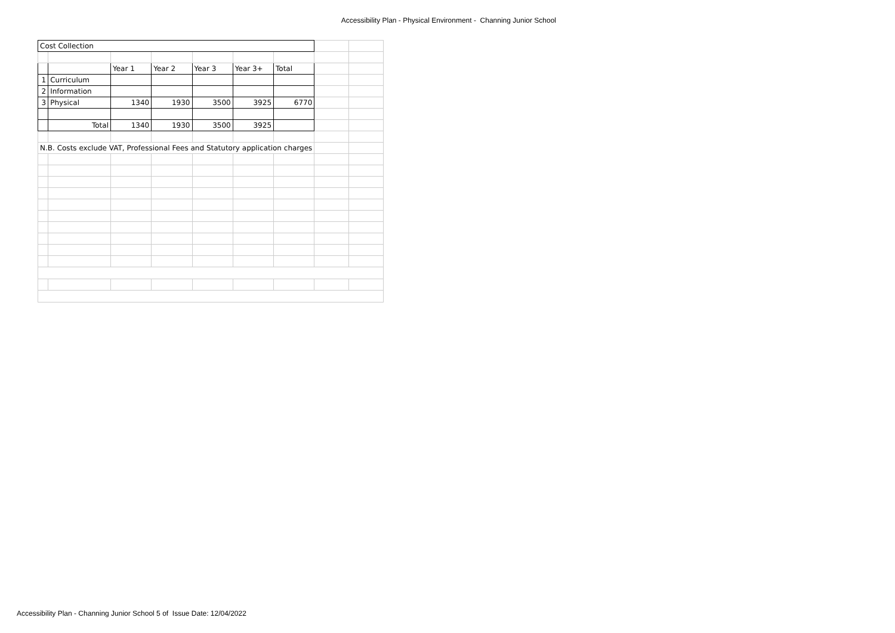Accessibility Plan - Physical Environment - Channing Junior School
| Cost Collection | | | | | | | | |
| | | Year 1 | Year 2 | Year 3 | Year 3+ | Total | | |
| 1 | Curriculum | | | | | | | |
| 2 | Information | | | | | | | |
| 3 | Physical | 1340 | 1930 | 3500 | 3925 | 6770 | | |
| | Total | 1340 | 1930 | 3500 | 3925 | | | |
| N.B. Costs exclude VAT, Professional Fees and Statutory application charges | | | | | | | | |
Accessibility Plan - Channing Junior School 5 of Issue Date: 12/04/2022